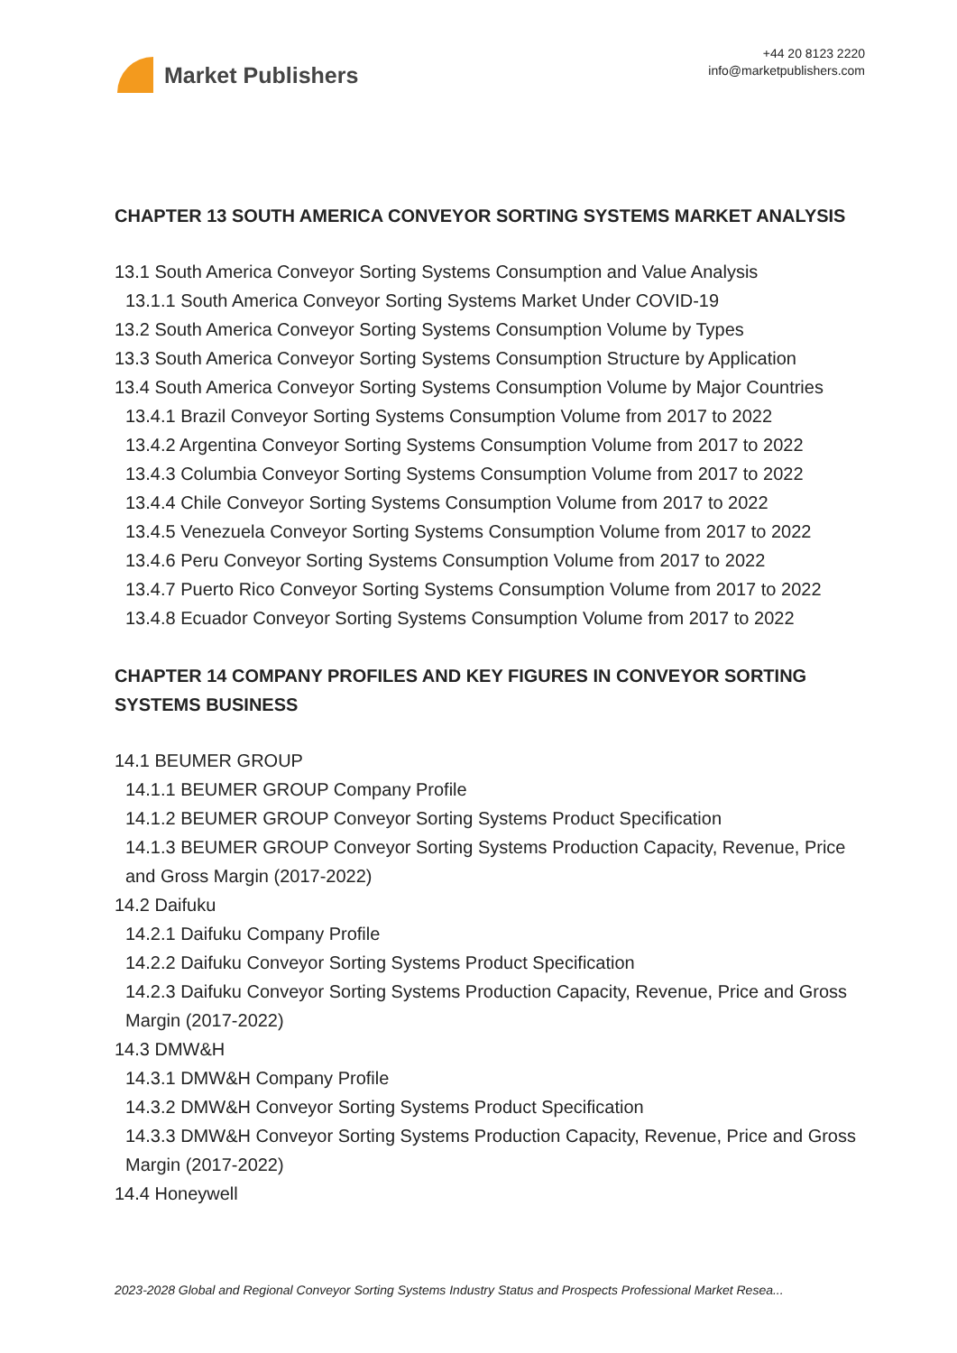Market Publishers
+44 20 8123 2220
info@marketpublishers.com
CHAPTER 13 SOUTH AMERICA CONVEYOR SORTING SYSTEMS MARKET ANALYSIS
13.1 South America Conveyor Sorting Systems Consumption and Value Analysis
13.1.1 South America Conveyor Sorting Systems Market Under COVID-19
13.2 South America Conveyor Sorting Systems Consumption Volume by Types
13.3 South America Conveyor Sorting Systems Consumption Structure by Application
13.4 South America Conveyor Sorting Systems Consumption Volume by Major Countries
13.4.1 Brazil Conveyor Sorting Systems Consumption Volume from 2017 to 2022
13.4.2 Argentina Conveyor Sorting Systems Consumption Volume from 2017 to 2022
13.4.3 Columbia Conveyor Sorting Systems Consumption Volume from 2017 to 2022
13.4.4 Chile Conveyor Sorting Systems Consumption Volume from 2017 to 2022
13.4.5 Venezuela Conveyor Sorting Systems Consumption Volume from 2017 to 2022
13.4.6 Peru Conveyor Sorting Systems Consumption Volume from 2017 to 2022
13.4.7 Puerto Rico Conveyor Sorting Systems Consumption Volume from 2017 to 2022
13.4.8 Ecuador Conveyor Sorting Systems Consumption Volume from 2017 to 2022
CHAPTER 14 COMPANY PROFILES AND KEY FIGURES IN CONVEYOR SORTING SYSTEMS BUSINESS
14.1 BEUMER GROUP
14.1.1 BEUMER GROUP Company Profile
14.1.2 BEUMER GROUP Conveyor Sorting Systems Product Specification
14.1.3 BEUMER GROUP Conveyor Sorting Systems Production Capacity, Revenue, Price and Gross Margin (2017-2022)
14.2 Daifuku
14.2.1 Daifuku Company Profile
14.2.2 Daifuku Conveyor Sorting Systems Product Specification
14.2.3 Daifuku Conveyor Sorting Systems Production Capacity, Revenue, Price and Gross Margin (2017-2022)
14.3 DMW&H
14.3.1 DMW&H Company Profile
14.3.2 DMW&H Conveyor Sorting Systems Product Specification
14.3.3 DMW&H Conveyor Sorting Systems Production Capacity, Revenue, Price and Gross Margin (2017-2022)
14.4 Honeywell
2023-2028 Global and Regional Conveyor Sorting Systems Industry Status and Prospects Professional Market Resea...